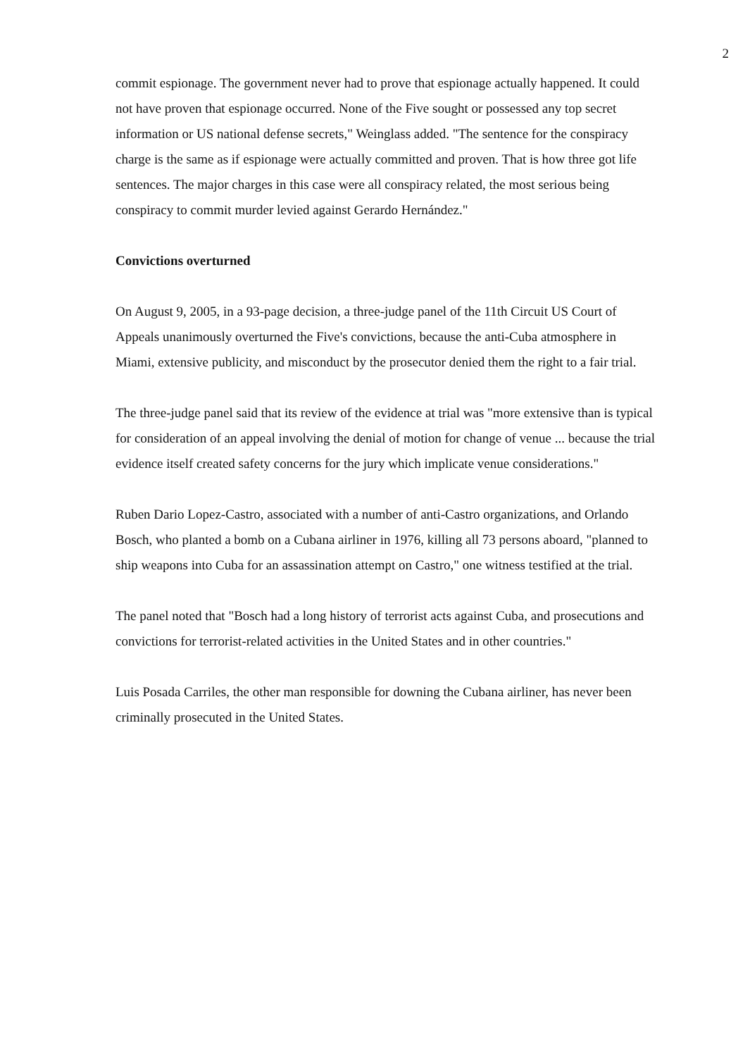2
commit espionage. The government never had to prove that espionage actually happened. It could not have proven that espionage occurred. None of the Five sought or possessed any top secret information or US national defense secrets," Weinglass added. "The sentence for the conspiracy charge is the same as if espionage were actually committed and proven. That is how three got life sentences. The major charges in this case were all conspiracy related, the most serious being conspiracy to commit murder levied against Gerardo Hernández."
Convictions overturned
On August 9, 2005, in a 93-page decision, a three-judge panel of the 11th Circuit US Court of Appeals unanimously overturned the Five's convictions, because the anti-Cuba atmosphere in Miami, extensive publicity, and misconduct by the prosecutor denied them the right to a fair trial.
The three-judge panel said that its review of the evidence at trial was "more extensive than is typical for consideration of an appeal involving the denial of motion for change of venue ... because the trial evidence itself created safety concerns for the jury which implicate venue considerations."
Ruben Dario Lopez-Castro, associated with a number of anti-Castro organizations, and Orlando Bosch, who planted a bomb on a Cubana airliner in 1976, killing all 73 persons aboard, "planned to ship weapons into Cuba for an assassination attempt on Castro," one witness testified at the trial.
The panel noted that "Bosch had a long history of terrorist acts against Cuba, and prosecutions and convictions for terrorist-related activities in the United States and in other countries."
Luis Posada Carriles, the other man responsible for downing the Cubana airliner, has never been criminally prosecuted in the United States.